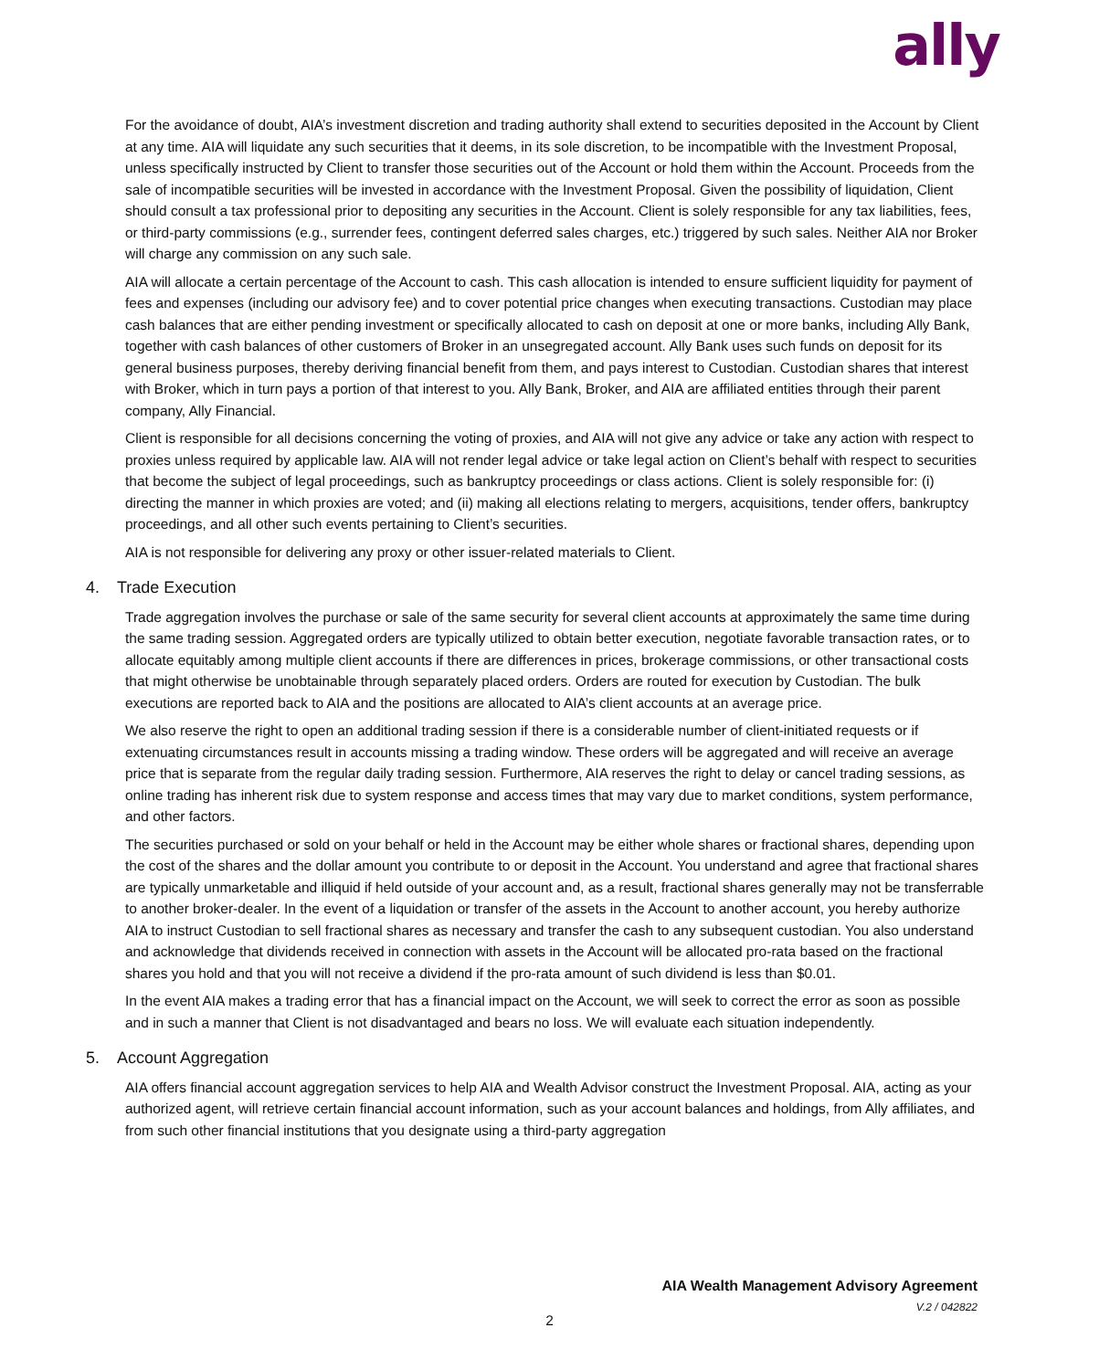ally
For the avoidance of doubt, AIA’s investment discretion and trading authority shall extend to securities deposited in the Account by Client at any time. AIA will liquidate any such securities that it deems, in its sole discretion, to be incompatible with the Investment Proposal, unless specifically instructed by Client to transfer those securities out of the Account or hold them within the Account. Proceeds from the sale of incompatible securities will be invested in accordance with the Investment Proposal. Given the possibility of liquidation, Client should consult a tax professional prior to depositing any securities in the Account. Client is solely responsible for any tax liabilities, fees, or third-party commissions (e.g., surrender fees, contingent deferred sales charges, etc.) triggered by such sales. Neither AIA nor Broker will charge any commission on any such sale.
AIA will allocate a certain percentage of the Account to cash. This cash allocation is intended to ensure sufficient liquidity for payment of fees and expenses (including our advisory fee) and to cover potential price changes when executing transactions. Custodian may place cash balances that are either pending investment or specifically allocated to cash on deposit at one or more banks, including Ally Bank, together with cash balances of other customers of Broker in an unsegregated account. Ally Bank uses such funds on deposit for its general business purposes, thereby deriving financial benefit from them, and pays interest to Custodian. Custodian shares that interest with Broker, which in turn pays a portion of that interest to you. Ally Bank, Broker, and AIA are affiliated entities through their parent company, Ally Financial.
Client is responsible for all decisions concerning the voting of proxies, and AIA will not give any advice or take any action with respect to proxies unless required by applicable law. AIA will not render legal advice or take legal action on Client’s behalf with respect to securities that become the subject of legal proceedings, such as bankruptcy proceedings or class actions. Client is solely responsible for: (i) directing the manner in which proxies are voted; and (ii) making all elections relating to mergers, acquisitions, tender offers, bankruptcy proceedings, and all other such events pertaining to Client’s securities.
AIA is not responsible for delivering any proxy or other issuer-related materials to Client.
4. Trade Execution
Trade aggregation involves the purchase or sale of the same security for several client accounts at approximately the same time during the same trading session. Aggregated orders are typically utilized to obtain better execution, negotiate favorable transaction rates, or to allocate equitably among multiple client accounts if there are differences in prices, brokerage commissions, or other transactional costs that might otherwise be unobtainable through separately placed orders. Orders are routed for execution by Custodian. The bulk executions are reported back to AIA and the positions are allocated to AIA’s client accounts at an average price.
We also reserve the right to open an additional trading session if there is a considerable number of client-initiated requests or if extenuating circumstances result in accounts missing a trading window. These orders will be aggregated and will receive an average price that is separate from the regular daily trading session. Furthermore, AIA reserves the right to delay or cancel trading sessions, as online trading has inherent risk due to system response and access times that may vary due to market conditions, system performance, and other factors.
The securities purchased or sold on your behalf or held in the Account may be either whole shares or fractional shares, depending upon the cost of the shares and the dollar amount you contribute to or deposit in the Account. You understand and agree that fractional shares are typically unmarketable and illiquid if held outside of your account and, as a result, fractional shares generally may not be transferrable to another broker-dealer. In the event of a liquidation or transfer of the assets in the Account to another account, you hereby authorize AIA to instruct Custodian to sell fractional shares as necessary and transfer the cash to any subsequent custodian. You also understand and acknowledge that dividends received in connection with assets in the Account will be allocated pro-rata based on the fractional shares you hold and that you will not receive a dividend if the pro-rata amount of such dividend is less than $0.01.
In the event AIA makes a trading error that has a financial impact on the Account, we will seek to correct the error as soon as possible and in such a manner that Client is not disadvantaged and bears no loss. We will evaluate each situation independently.
5. Account Aggregation
AIA offers financial account aggregation services to help AIA and Wealth Advisor construct the Investment Proposal. AIA, acting as your authorized agent, will retrieve certain financial account information, such as your account balances and holdings, from Ally affiliates, and from such other financial institutions that you designate using a third-party aggregation
AIA Wealth Management Advisory Agreement
V.2 / 042822
2